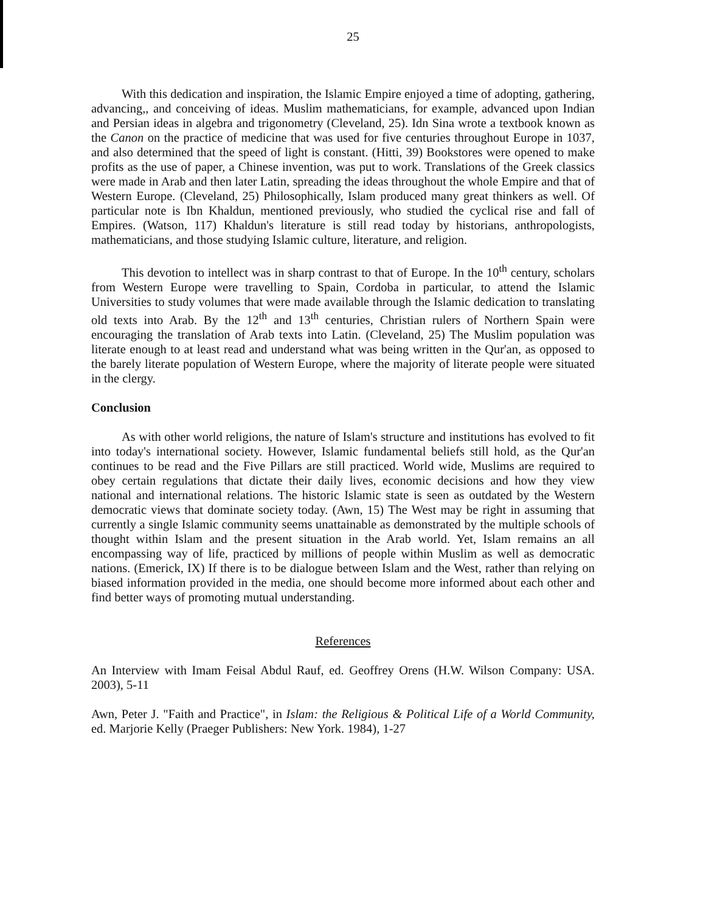25
With this dedication and inspiration, the Islamic Empire enjoyed a time of adopting, gathering, advancing,, and conceiving of ideas. Muslim mathematicians, for example, advanced upon Indian and Persian ideas in algebra and trigonometry (Cleveland, 25). Idn Sina wrote a textbook known as the Canon on the practice of medicine that was used for five centuries throughout Europe in 1037, and also determined that the speed of light is constant. (Hitti, 39) Bookstores were opened to make profits as the use of paper, a Chinese invention, was put to work. Translations of the Greek classics were made in Arab and then later Latin, spreading the ideas throughout the whole Empire and that of Western Europe. (Cleveland, 25) Philosophically, Islam produced many great thinkers as well. Of particular note is Ibn Khaldun, mentioned previously, who studied the cyclical rise and fall of Empires. (Watson, 117) Khaldun's literature is still read today by historians, anthropologists, mathematicians, and those studying Islamic culture, literature, and religion.
This devotion to intellect was in sharp contrast to that of Europe. In the 10<sup>th</sup> century, scholars from Western Europe were travelling to Spain, Cordoba in particular, to attend the Islamic Universities to study volumes that were made available through the Islamic dedication to translating old texts into Arab. By the 12<sup>th</sup> and 13<sup>th</sup> centuries, Christian rulers of Northern Spain were encouraging the translation of Arab texts into Latin. (Cleveland, 25) The Muslim population was literate enough to at least read and understand what was being written in the Qur'an, as opposed to the barely literate population of Western Europe, where the majority of literate people were situated in the clergy.
Conclusion
As with other world religions, the nature of Islam's structure and institutions has evolved to fit into today's international society. However, Islamic fundamental beliefs still hold, as the Qur'an continues to be read and the Five Pillars are still practiced. World wide, Muslims are required to obey certain regulations that dictate their daily lives, economic decisions and how they view national and international relations. The historic Islamic state is seen as outdated by the Western democratic views that dominate society today. (Awn, 15) The West may be right in assuming that currently a single Islamic community seems unattainable as demonstrated by the multiple schools of thought within Islam and the present situation in the Arab world. Yet, Islam remains an all encompassing way of life, practiced by millions of people within Muslim as well as democratic nations. (Emerick, IX) If there is to be dialogue between Islam and the West, rather than relying on biased information provided in the media, one should become more informed about each other and find better ways of promoting mutual understanding.
References
An Interview with Imam Feisal Abdul Rauf, ed. Geoffrey Orens (H.W. Wilson Company: USA. 2003), 5-11
Awn, Peter J. "Faith and Practice", in Islam: the Religious & Political Life of a World Community, ed. Marjorie Kelly (Praeger Publishers: New York. 1984), 1-27